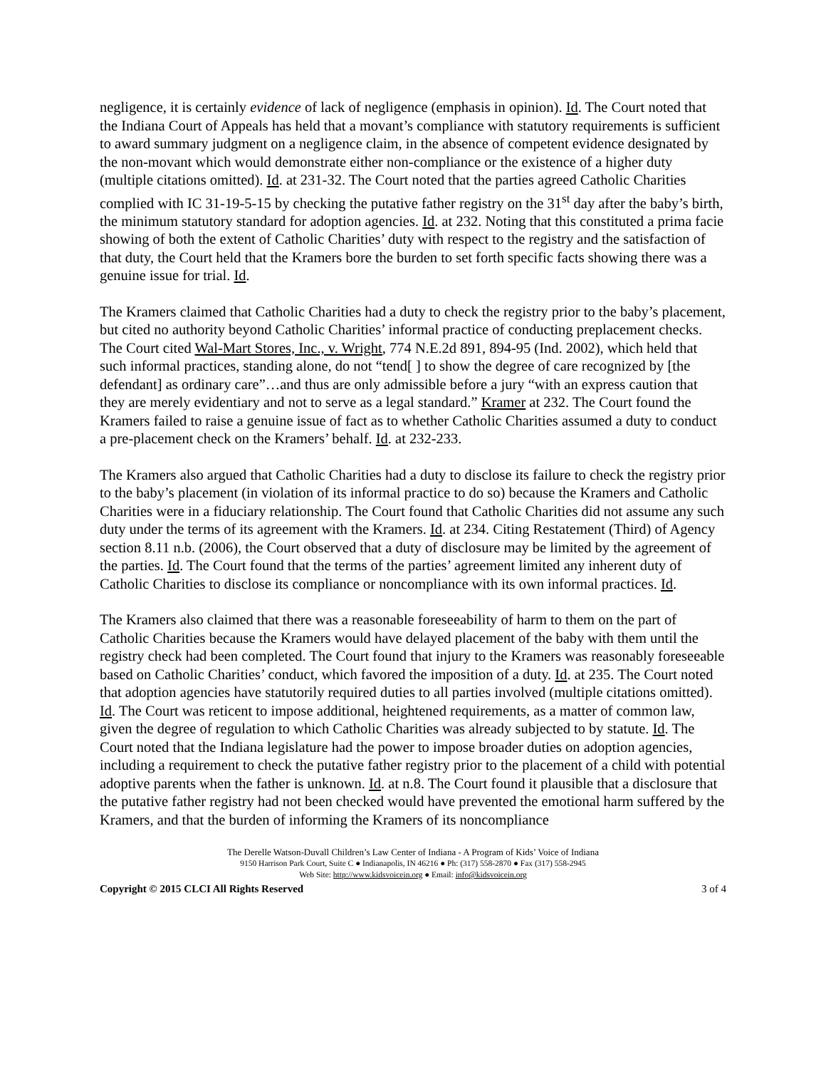negligence, it is certainly evidence of lack of negligence (emphasis in opinion). Id. The Court noted that the Indiana Court of Appeals has held that a movant’s compliance with statutory requirements is sufficient to award summary judgment on a negligence claim, in the absence of competent evidence designated by the non-movant which would demonstrate either non-compliance or the existence of a higher duty (multiple citations omitted). Id. at 231-32. The Court noted that the parties agreed Catholic Charities complied with IC 31-19-5-15 by checking the putative father registry on the 31<sup>st</sup> day after the baby’s birth, the minimum statutory standard for adoption agencies. Id. at 232. Noting that this constituted a prima facie showing of both the extent of Catholic Charities’ duty with respect to the registry and the satisfaction of that duty, the Court held that the Kramers bore the burden to set forth specific facts showing there was a genuine issue for trial. Id.
The Kramers claimed that Catholic Charities had a duty to check the registry prior to the baby’s placement, but cited no authority beyond Catholic Charities’ informal practice of conducting preplacement checks. The Court cited Wal-Mart Stores, Inc., v. Wright, 774 N.E.2d 891, 894-95 (Ind. 2002), which held that such informal practices, standing alone, do not “tend[ ] to show the degree of care recognized by [the defendant] as ordinary care”…and thus are only admissible before a jury “with an express caution that they are merely evidentiary and not to serve as a legal standard.” Kramer at 232. The Court found the Kramers failed to raise a genuine issue of fact as to whether Catholic Charities assumed a duty to conduct a pre-placement check on the Kramers’ behalf. Id. at 232-233.
The Kramers also argued that Catholic Charities had a duty to disclose its failure to check the registry prior to the baby’s placement (in violation of its informal practice to do so) because the Kramers and Catholic Charities were in a fiduciary relationship. The Court found that Catholic Charities did not assume any such duty under the terms of its agreement with the Kramers. Id. at 234. Citing Restatement (Third) of Agency section 8.11 n.b. (2006), the Court observed that a duty of disclosure may be limited by the agreement of the parties. Id. The Court found that the terms of the parties’ agreement limited any inherent duty of Catholic Charities to disclose its compliance or noncompliance with its own informal practices. Id.
The Kramers also claimed that there was a reasonable foreseeability of harm to them on the part of Catholic Charities because the Kramers would have delayed placement of the baby with them until the registry check had been completed. The Court found that injury to the Kramers was reasonably foreseeable based on Catholic Charities’ conduct, which favored the imposition of a duty. Id. at 235. The Court noted that adoption agencies have statutorily required duties to all parties involved (multiple citations omitted). Id. The Court was reticent to impose additional, heightened requirements, as a matter of common law, given the degree of regulation to which Catholic Charities was already subjected to by statute. Id. The Court noted that the Indiana legislature had the power to impose broader duties on adoption agencies, including a requirement to check the putative father registry prior to the placement of a child with potential adoptive parents when the father is unknown. Id. at n.8. The Court found it plausible that a disclosure that the putative father registry had not been checked would have prevented the emotional harm suffered by the Kramers, and that the burden of informing the Kramers of its noncompliance
The Derelle Watson-Duvall Children’s Law Center of Indiana - A Program of Kids’ Voice of Indiana
9150 Harrison Park Court, Suite C ● Indianapolis, IN 46216 ● Ph: (317) 558-2870 ● Fax (317) 558-2945
Web Site: http://www.kidsvoicein.org ● Email: info@kidsvoicein.org
Copyright © 2015 CLCI All Rights Reserved 3 of 4